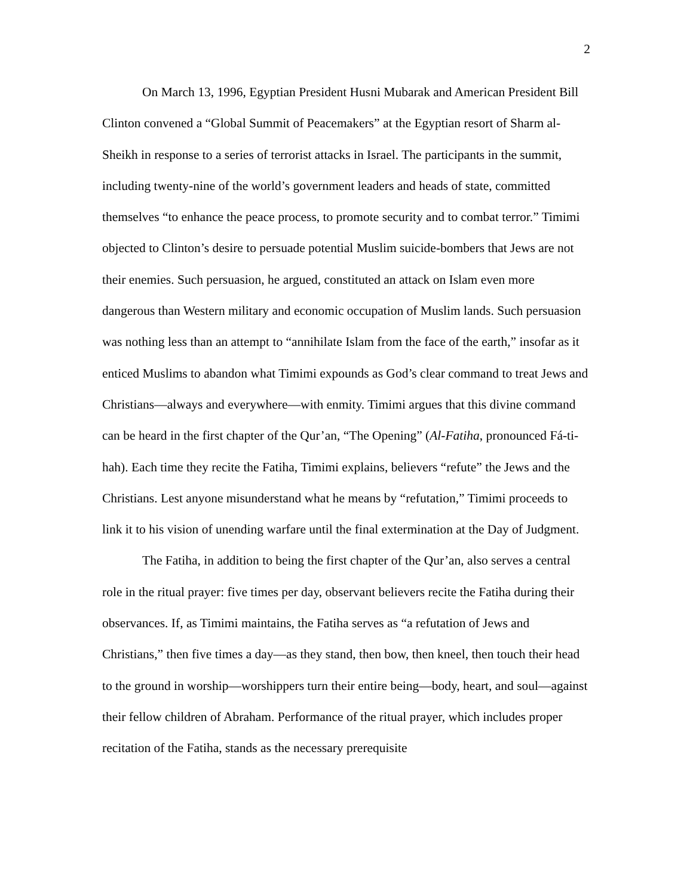2
On March 13, 1996, Egyptian President Husni Mubarak and American President Bill Clinton convened a “Global Summit of Peacemakers” at the Egyptian resort of Sharm al-Sheikh in response to a series of terrorist attacks in Israel. The participants in the summit, including twenty-nine of the world’s government leaders and heads of state, committed themselves “to enhance the peace process, to promote security and to combat terror.” Timimi objected to Clinton’s desire to persuade potential Muslim suicide-bombers that Jews are not their enemies. Such persuasion, he argued, constituted an attack on Islam even more dangerous than Western military and economic occupation of Muslim lands. Such persuasion was nothing less than an attempt to “annihilate Islam from the face of the earth,” insofar as it enticed Muslims to abandon what Timimi expounds as God’s clear command to treat Jews and Christians—always and everywhere—with enmity. Timimi argues that this divine command can be heard in the first chapter of the Qur’an, “The Opening” (Al-Fatiha, pronounced Fá-ti-hah). Each time they recite the Fatiha, Timimi explains, believers “refute” the Jews and the Christians. Lest anyone misunderstand what he means by “refutation,” Timimi proceeds to link it to his vision of unending warfare until the final extermination at the Day of Judgment.
The Fatiha, in addition to being the first chapter of the Qur’an, also serves a central role in the ritual prayer: five times per day, observant believers recite the Fatiha during their observances. If, as Timimi maintains, the Fatiha serves as “a refutation of Jews and Christians,” then five times a day—as they stand, then bow, then kneel, then touch their head to the ground in worship—worshippers turn their entire being—body, heart, and soul—against their fellow children of Abraham. Performance of the ritual prayer, which includes proper recitation of the Fatiha, stands as the necessary prerequisite